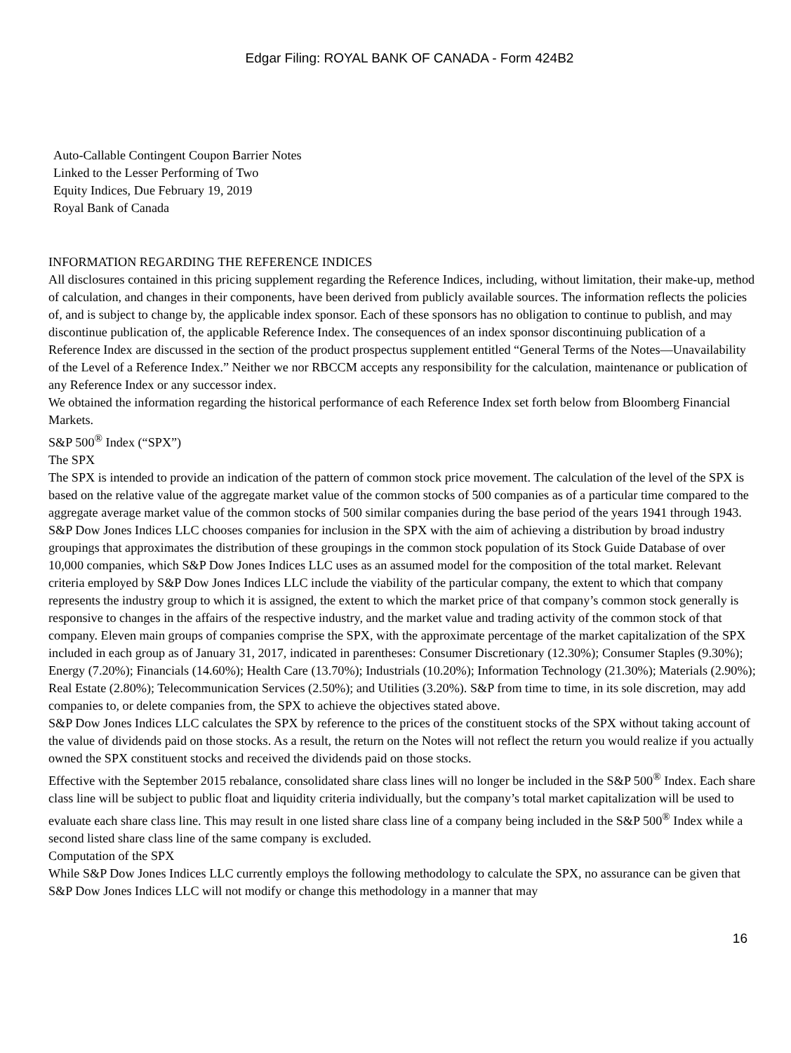Edgar Filing: ROYAL BANK OF CANADA - Form 424B2
Auto-Callable Contingent Coupon Barrier Notes
Linked to the Lesser Performing of Two
Equity Indices, Due February 19, 2019
Royal Bank of Canada
INFORMATION REGARDING THE REFERENCE INDICES
All disclosures contained in this pricing supplement regarding the Reference Indices, including, without limitation, their make-up, method of calculation, and changes in their components, have been derived from publicly available sources. The information reflects the policies of, and is subject to change by, the applicable index sponsor. Each of these sponsors has no obligation to continue to publish, and may discontinue publication of, the applicable Reference Index. The consequences of an index sponsor discontinuing publication of a Reference Index are discussed in the section of the product prospectus supplement entitled “General Terms of the Notes—Unavailability of the Level of a Reference Index.” Neither we nor RBCCM accepts any responsibility for the calculation, maintenance or publication of any Reference Index or any successor index.
We obtained the information regarding the historical performance of each Reference Index set forth below from Bloomberg Financial Markets.
S&P 500<sup>®</sup> Index (“SPX”)
The SPX
The SPX is intended to provide an indication of the pattern of common stock price movement. The calculation of the level of the SPX is based on the relative value of the aggregate market value of the common stocks of 500 companies as of a particular time compared to the aggregate average market value of the common stocks of 500 similar companies during the base period of the years 1941 through 1943.
S&P Dow Jones Indices LLC chooses companies for inclusion in the SPX with the aim of achieving a distribution by broad industry groupings that approximates the distribution of these groupings in the common stock population of its Stock Guide Database of over 10,000 companies, which S&P Dow Jones Indices LLC uses as an assumed model for the composition of the total market. Relevant criteria employed by S&P Dow Jones Indices LLC include the viability of the particular company, the extent to which that company represents the industry group to which it is assigned, the extent to which the market price of that company’s common stock generally is responsive to changes in the affairs of the respective industry, and the market value and trading activity of the common stock of that company. Eleven main groups of companies comprise the SPX, with the approximate percentage of the market capitalization of the SPX included in each group as of January 31, 2017, indicated in parentheses: Consumer Discretionary (12.30%); Consumer Staples (9.30%); Energy (7.20%); Financials (14.60%); Health Care (13.70%); Industrials (10.20%); Information Technology (21.30%); Materials (2.90%); Real Estate (2.80%); Telecommunication Services (2.50%); and Utilities (3.20%). S&P from time to time, in its sole discretion, may add companies to, or delete companies from, the SPX to achieve the objectives stated above.
S&P Dow Jones Indices LLC calculates the SPX by reference to the prices of the constituent stocks of the SPX without taking account of the value of dividends paid on those stocks. As a result, the return on the Notes will not reflect the return you would realize if you actually owned the SPX constituent stocks and received the dividends paid on those stocks.
Effective with the September 2015 rebalance, consolidated share class lines will no longer be included in the S&P 500<sup>®</sup> Index. Each share class line will be subject to public float and liquidity criteria individually, but the company’s total market capitalization will be used to evaluate each share class line. This may result in one listed share class line of a company being included in the S&P 500<sup>®</sup> Index while a second listed share class line of the same company is excluded.
Computation of the SPX
While S&P Dow Jones Indices LLC currently employs the following methodology to calculate the SPX, no assurance can be given that S&P Dow Jones Indices LLC will not modify or change this methodology in a manner that may
16